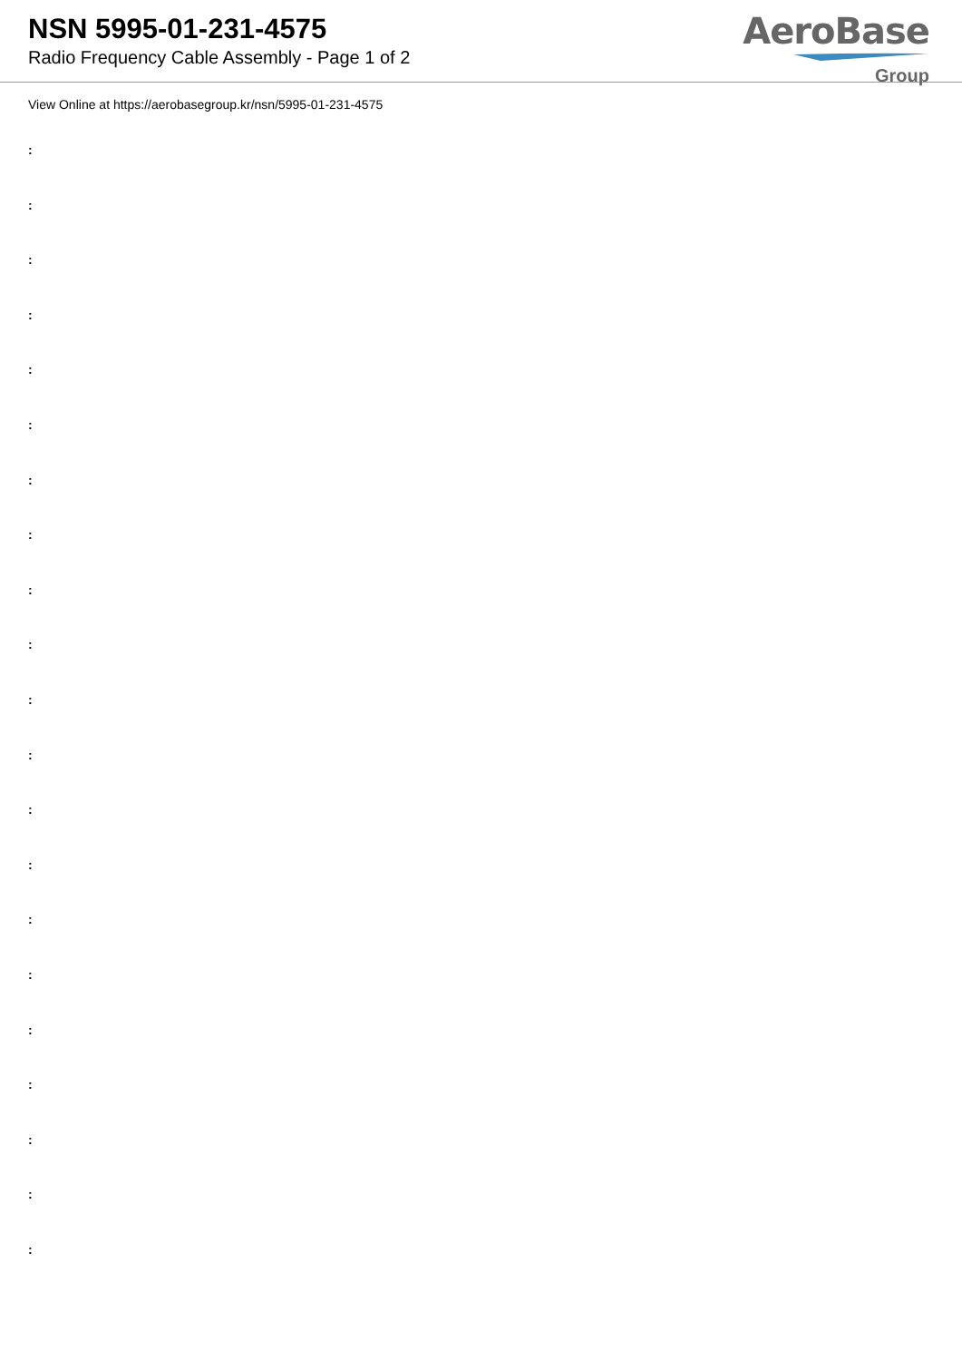NSN 5995-01-231-4575
Radio Frequency Cable Assembly - Page 1 of 2
AeroBase
Group
View Online at https://aerobasegroup.kr/nsn/5995-01-231-4575
:
:
:
:
:
:
:
:
:
:
:
:
:
:
:
:
:
:
:
:
: